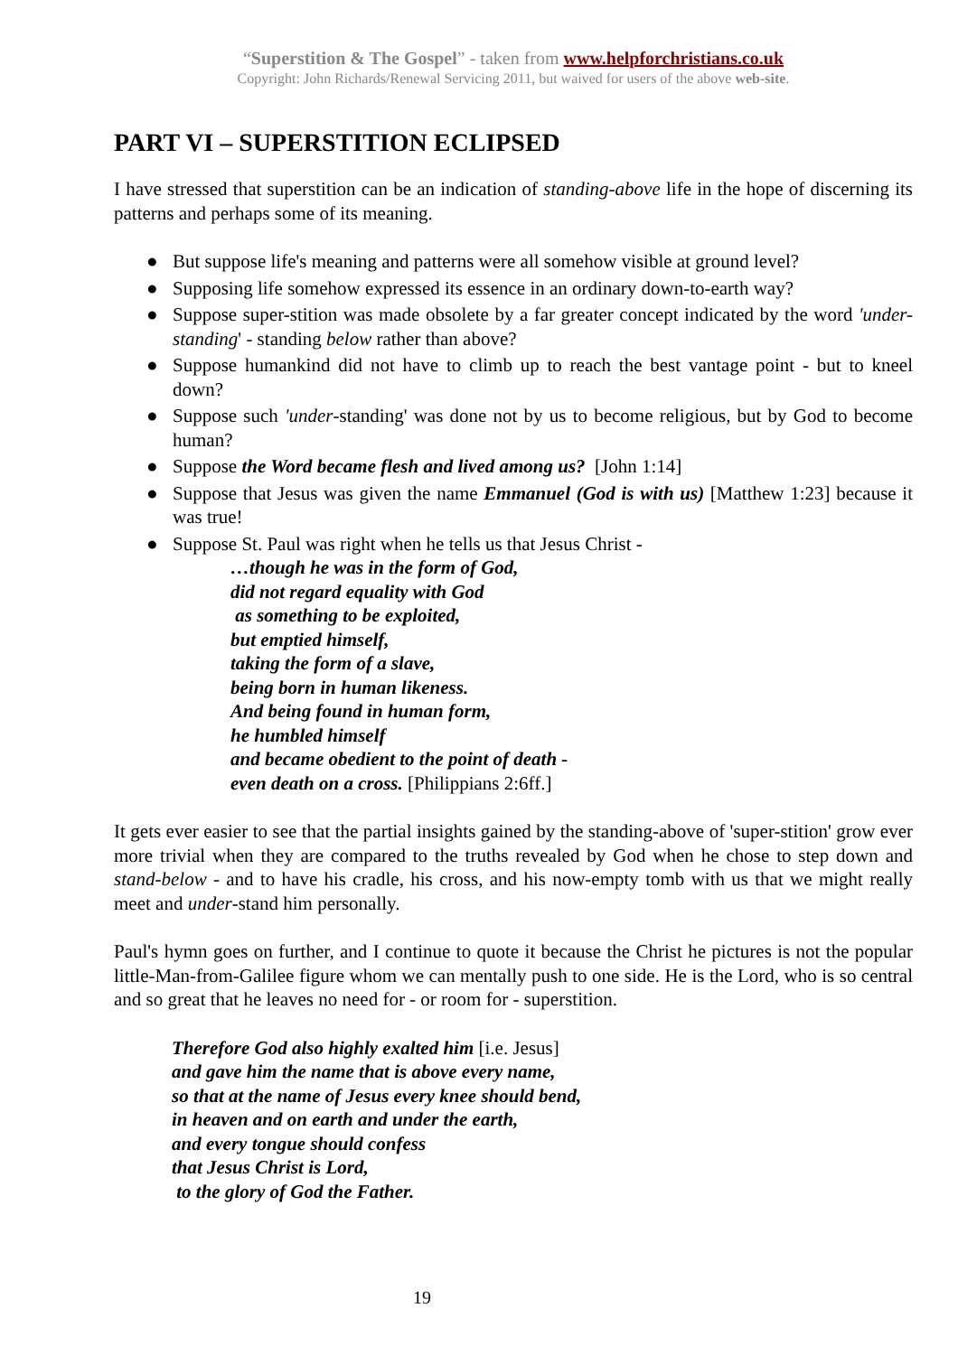“Superstition & The Gospel” - taken from www.helpforchristians.co.uk
Copyright: John Richards/Renewal Servicing 2011, but waived for users of the above web-site.
PART VI – SUPERSTITION ECLIPSED
I have stressed that superstition can be an indication of standing-above life in the hope of discerning its patterns and perhaps some of its meaning.
● But suppose life's meaning and patterns were all somehow visible at ground level?
● Supposing life somehow expressed its essence in an ordinary down-to-earth way?
● Suppose super-stition was made obsolete by a far greater concept indicated by the word 'under-standing' - standing below rather than above?
● Suppose humankind did not have to climb up to reach the best vantage point - but to kneel down?
● Suppose such 'under-standing' was done not by us to become religious, but by God to become human?
● Suppose the Word became flesh and lived among us? [John 1:14]
● Suppose that Jesus was given the name Emmanuel (God is with us) [Matthew 1:23] because it was true!
● Suppose St. Paul was right when he tells us that Jesus Christ -
…though he was in the form of God,
did not regard equality with God
as something to be exploited,
but emptied himself,
taking the form of a slave,
being born in human likeness.
And being found in human form,
he humbled himself
and became obedient to the point of death -
even death on a cross. [Philippians 2:6ff.]
It gets ever easier to see that the partial insights gained by the standing-above of 'super-stition' grow ever more trivial when they are compared to the truths revealed by God when he chose to step down and stand-below - and to have his cradle, his cross, and his now-empty tomb with us that we might really meet and under-stand him personally.
Paul's hymn goes on further, and I continue to quote it because the Christ he pictures is not the popular little-Man-from-Galilee figure whom we can mentally push to one side. He is the Lord, who is so central and so great that he leaves no need for - or room for - superstition.
Therefore God also highly exalted him [i.e. Jesus]
and gave him the name that is above every name,
so that at the name of Jesus every knee should bend,
in heaven and on earth and under the earth,
and every tongue should confess
that Jesus Christ is Lord,
to the glory of God the Father.
19